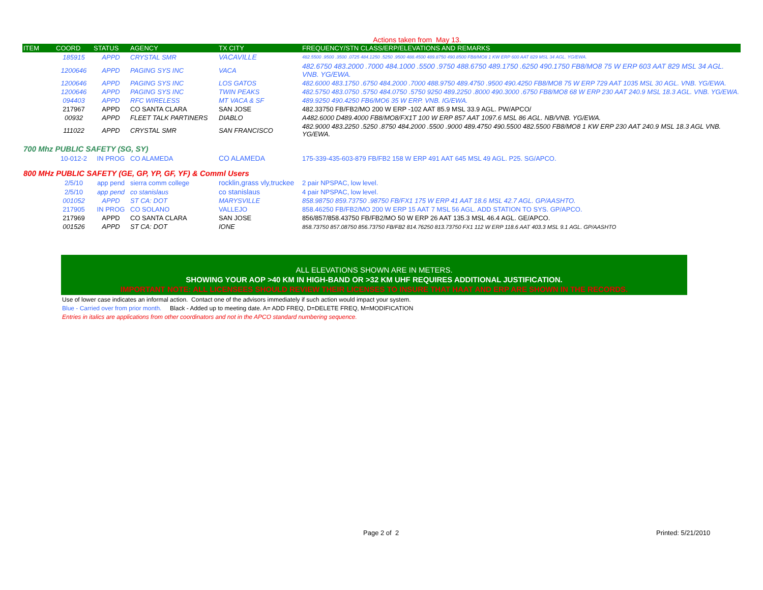Actions taken from May 13.
| ITEM | COORD | STATUS | AGENCY | TX CITY | FREQUENCY/STN CLASS/ERP/ELEVATIONS AND REMARKS |
| --- | --- | --- | --- | --- | --- |
| | 185915 | APPD | CRYSTAL SMR | VACAVILLE | 482.5500 .9500 .3500 .0725 484.1250 .5250 .9500 488.4500 489.8750 490.8500 FB8/MO8 1 KW ERP 600 AAT 829 MSL 34 AGL. YG/EWA. |
| | 1200646 | APPD | PAGING SYS INC | VACA | 482.6750 483.2000 .7000 484.1000 .5500 .9750 488.6750 489.1750 .6250 490.1750 FB8/MO8 75 W ERP 603 AAT 829 MSL 34 AGL. VNB. YG/EWA. |
| | 1200646 | APPD | PAGING SYS INC | LOS GATOS | 482.6000 483.1750 .6750 484.2000 .7000 488.9750 489.4750 .9500 490.4250 FB8/MO8 75 W ERP 729 AAT 1035 MSL 30 AGL. VNB. YG/EWA. |
| | 1200646 | APPD | PAGING SYS INC | TWIN PEAKS | 482.5750 483.0750 .5750 484.0750 .5750 9250 489.2250 .8000 490.3000 .6750 FB8/MO8 68 W ERP 230 AAT 240.9 MSL 18.3 AGL. VNB. YG/EWA. |
| | 094403 | APPD | RFC WIRELESS | MT VACA & SF | 489.9250 490.4250 FB6/MO6 35 W ERP. VNB. IG/EWA. |
| | 217967 | APPD | CO SANTA CLARA | SAN JOSE | 482.33750 FB/FB2/MO 200 W ERP -102 AAT 85.9 MSL 33.9 AGL. PW/APCO/ |
| | 00932 | APPD | FLEET TALK PARTINERS | DIABLO | A482.6000 D489.4000 FB8/MO8/FX1T 100 W ERP 857 AAT 1097.6 MSL 86 AGL. NB/VNB. YG/EWA. |
| | 111022 | APPD | CRYSTAL SMR | SAN FRANCISCO | 482.9000 483.2250 .5250 .8750 484.2000 .5500 .9000 489.4750 490.5500 482.5500 FB8/MO8 1 KW ERP 230 AAT 240.9 MSL 18.3 AGL VNB. YG/EWA. |
| 700 Mhz PUBLIC SAFETY (SG, SY) | | | | | |
| | 10-012-2 | IN PROG | CO ALAMEDA | CO ALAMEDA | 175-339-435-603-879 FB/FB2 158 W ERP 491 AAT 645 MSL 49 AGL. P25. SG/APCO. |
| 800 MHz PUBLIC SAFETY (GE, GP, YP, GF, YF) & Comml Users | | | | | |
| | 2/5/10 | app pend | sierra comm college | rocklin,grass vly,truckee | 2 pair NPSPAC, low level. |
| | 2/5/10 | app pend | co stanislaus | co stanislaus | 4 pair NPSPAC, low level. |
| | 001052 | APPD | ST CA: DOT | MARYSVILLE | 858.98750 859.73750 .98750 FB/FX1 175 W ERP 41 AAT 18.6 MSL 42.7 AGL. GP/AASHTO. |
| | 217905 | IN PROG | CO SOLANO | VALLEJO | 858.46250 FB/FB2/MO 200 W ERP 15 AAT 7 MSL 56 AGL. ADD STATION TO SYS. GP/APCO. |
| | 217969 | APPD | CO SANTA CLARA | SAN JOSE | 856/857/858.43750 FB/FB2/MO 50 W ERP 26 AAT 135.3 MSL 46.4 AGL. GE/APCO. |
| | 001526 | APPD | ST CA: DOT | IONE | 858.73750 857.08750 856.73750 FB/FB2 814.76250 813.73750 FX1 112 W ERP 118.6 AAT 403.3 MSL 9.1 AGL. GP/AASHTO |
ALL ELEVATIONS SHOWN ARE IN METERS.
SHOWING YOUR AOP >40 KM IN HIGH-BAND OR >32 KM UHF REQUIRES ADDITIONAL JUSTIFICATION.
IMPORTANT NOTE: ALL LICENSEES SHOULD REVIEW THEIR LICENSES TO INSURE THAT HAAT AND ERP ARE SHOWN IN THE RECORDS.
Use of lower case indicates an informal action. Contact one of the advisors immediately if such action would impact your system.
Blue - Carried over from prior month. Black - Added up to meeting date. A= ADD FREQ, D=DELETE FREQ, M=MODIFICATION
Entries in italics are applications from other coordinators and not in the APCO standard numbering sequence.
Page 2 of 2 Printed: 5/21/2010